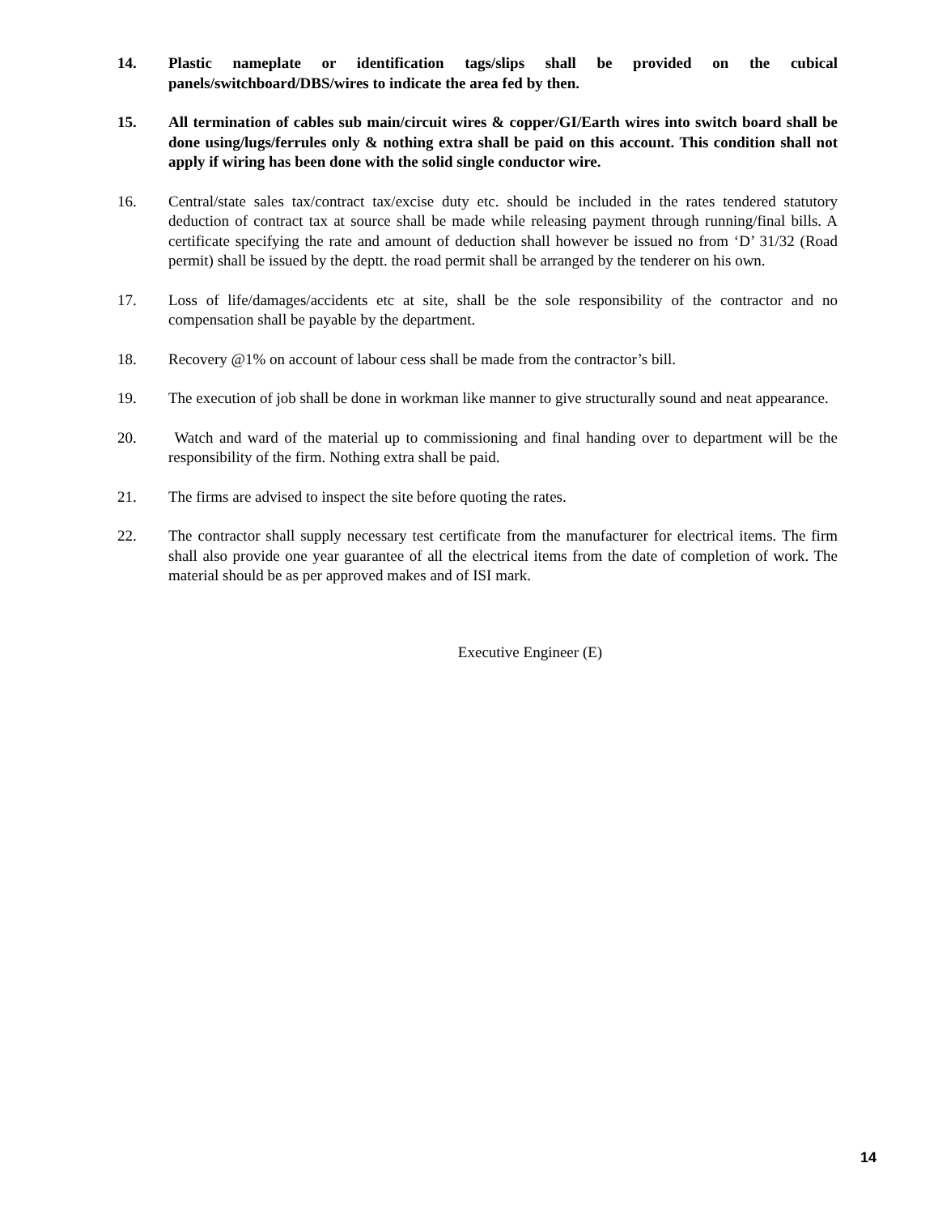14. Plastic nameplate or identification tags/slips shall be provided on the cubical panels/switchboard/DBS/wires to indicate the area fed by then.
15. All termination of cables sub main/circuit wires & copper/GI/Earth wires into switch board shall be done using/lugs/ferrules only & nothing extra shall be paid on this account. This condition shall not apply if wiring has been done with the solid single conductor wire.
16. Central/state sales tax/contract tax/excise duty etc. should be included in the rates tendered statutory deduction of contract tax at source shall be made while releasing payment through running/final bills. A certificate specifying the rate and amount of deduction shall however be issued no from ‘D’ 31/32 (Road permit) shall be issued by the deptt. the road permit shall be arranged by the tenderer on his own.
17. Loss of life/damages/accidents etc at site, shall be the sole responsibility of the contractor and no compensation shall be payable by the department.
18. Recovery @1% on account of labour cess shall be made from the contractor’s bill.
19. The execution of job shall be done in workman like manner to give structurally sound and neat appearance.
20. Watch and ward of the material up to commissioning and final handing over to department will be the responsibility of the firm. Nothing extra shall be paid.
21. The firms are advised to inspect the site before quoting the rates.
22. The contractor shall supply necessary test certificate from the manufacturer for electrical items. The firm shall also provide one year guarantee of all the electrical items from the date of completion of work. The material should be as per approved makes and of ISI mark.
Executive Engineer (E)
14